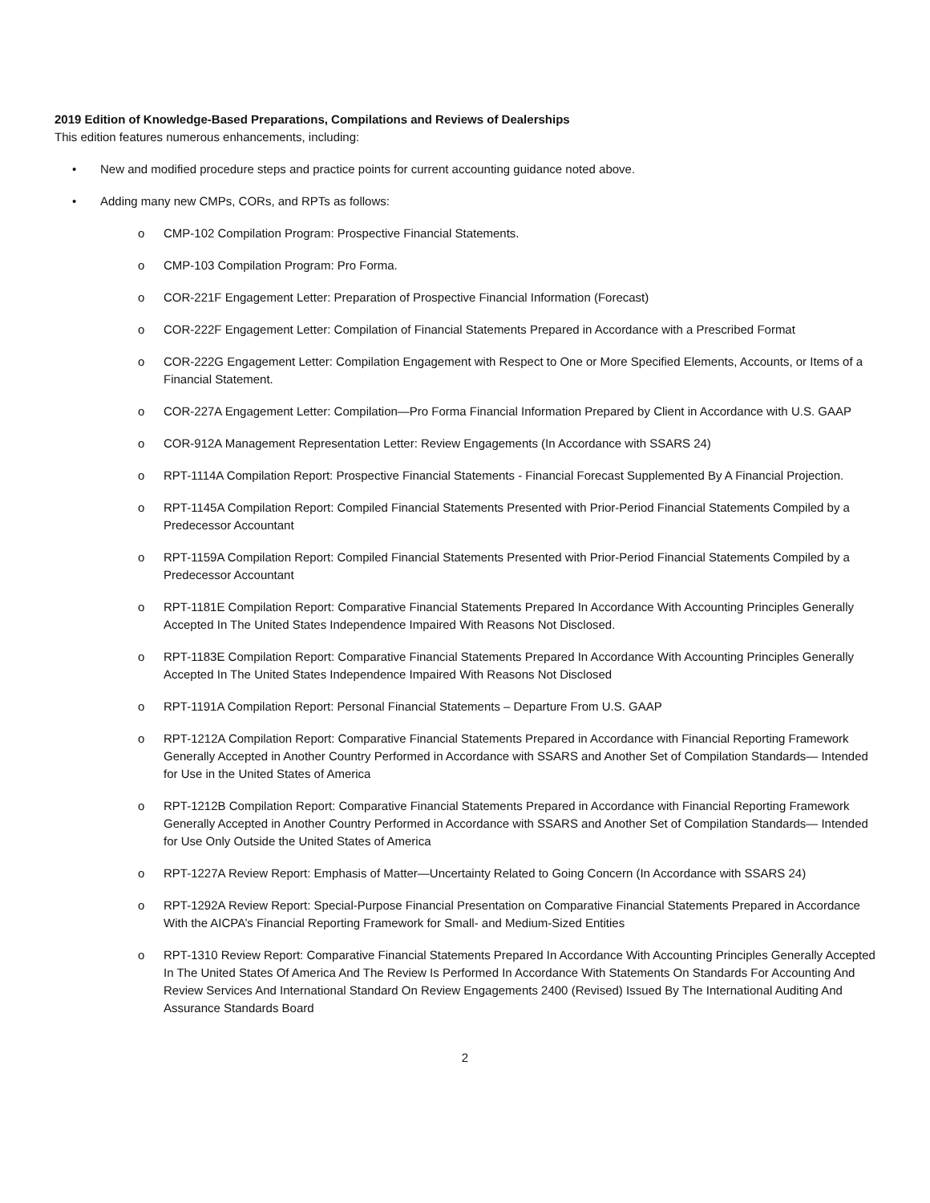2019 Edition of Knowledge-Based Preparations, Compilations and Reviews of Dealerships
This edition features numerous enhancements, including:
• New and modified procedure steps and practice points for current accounting guidance noted above.
• Adding many new CMPs, CORs, and RPTs as follows:
o CMP-102 Compilation Program: Prospective Financial Statements.
o CMP-103 Compilation Program: Pro Forma.
o COR-221F Engagement Letter: Preparation of Prospective Financial Information (Forecast)
o COR-222F Engagement Letter: Compilation of Financial Statements Prepared in Accordance with a Prescribed Format
o COR-222G Engagement Letter: Compilation Engagement with Respect to One or More Specified Elements, Accounts, or Items of a Financial Statement.
o COR-227A Engagement Letter: Compilation—Pro Forma Financial Information Prepared by Client in Accordance with U.S. GAAP
o COR-912A Management Representation Letter: Review Engagements (In Accordance with SSARS 24)
o RPT-1114A Compilation Report: Prospective Financial Statements - Financial Forecast Supplemented By A Financial Projection.
o RPT-1145A Compilation Report: Compiled Financial Statements Presented with Prior-Period Financial Statements Compiled by a Predecessor Accountant
o RPT-1159A Compilation Report: Compiled Financial Statements Presented with Prior-Period Financial Statements Compiled by a Predecessor Accountant
o RPT-1181E Compilation Report: Comparative Financial Statements Prepared In Accordance With Accounting Principles Generally Accepted In The United States Independence Impaired With Reasons Not Disclosed.
o RPT-1183E Compilation Report: Comparative Financial Statements Prepared In Accordance With Accounting Principles Generally Accepted In The United States Independence Impaired With Reasons Not Disclosed
o RPT-1191A Compilation Report: Personal Financial Statements – Departure From U.S. GAAP
o RPT-1212A Compilation Report: Comparative Financial Statements Prepared in Accordance with Financial Reporting Framework Generally Accepted in Another Country Performed in Accordance with SSARS and Another Set of Compilation Standards— Intended for Use in the United States of America
o RPT-1212B Compilation Report: Comparative Financial Statements Prepared in Accordance with Financial Reporting Framework Generally Accepted in Another Country Performed in Accordance with SSARS and Another Set of Compilation Standards— Intended for Use Only Outside the United States of America
o RPT-1227A Review Report: Emphasis of Matter—Uncertainty Related to Going Concern (In Accordance with SSARS 24)
o RPT-1292A Review Report: Special-Purpose Financial Presentation on Comparative Financial Statements Prepared in Accordance With the AICPA’s Financial Reporting Framework for Small- and Medium-Sized Entities
o RPT-1310 Review Report: Comparative Financial Statements Prepared In Accordance With Accounting Principles Generally Accepted In The United States Of America And The Review Is Performed In Accordance With Statements On Standards For Accounting And Review Services And International Standard On Review Engagements 2400 (Revised) Issued By The International Auditing And Assurance Standards Board
2